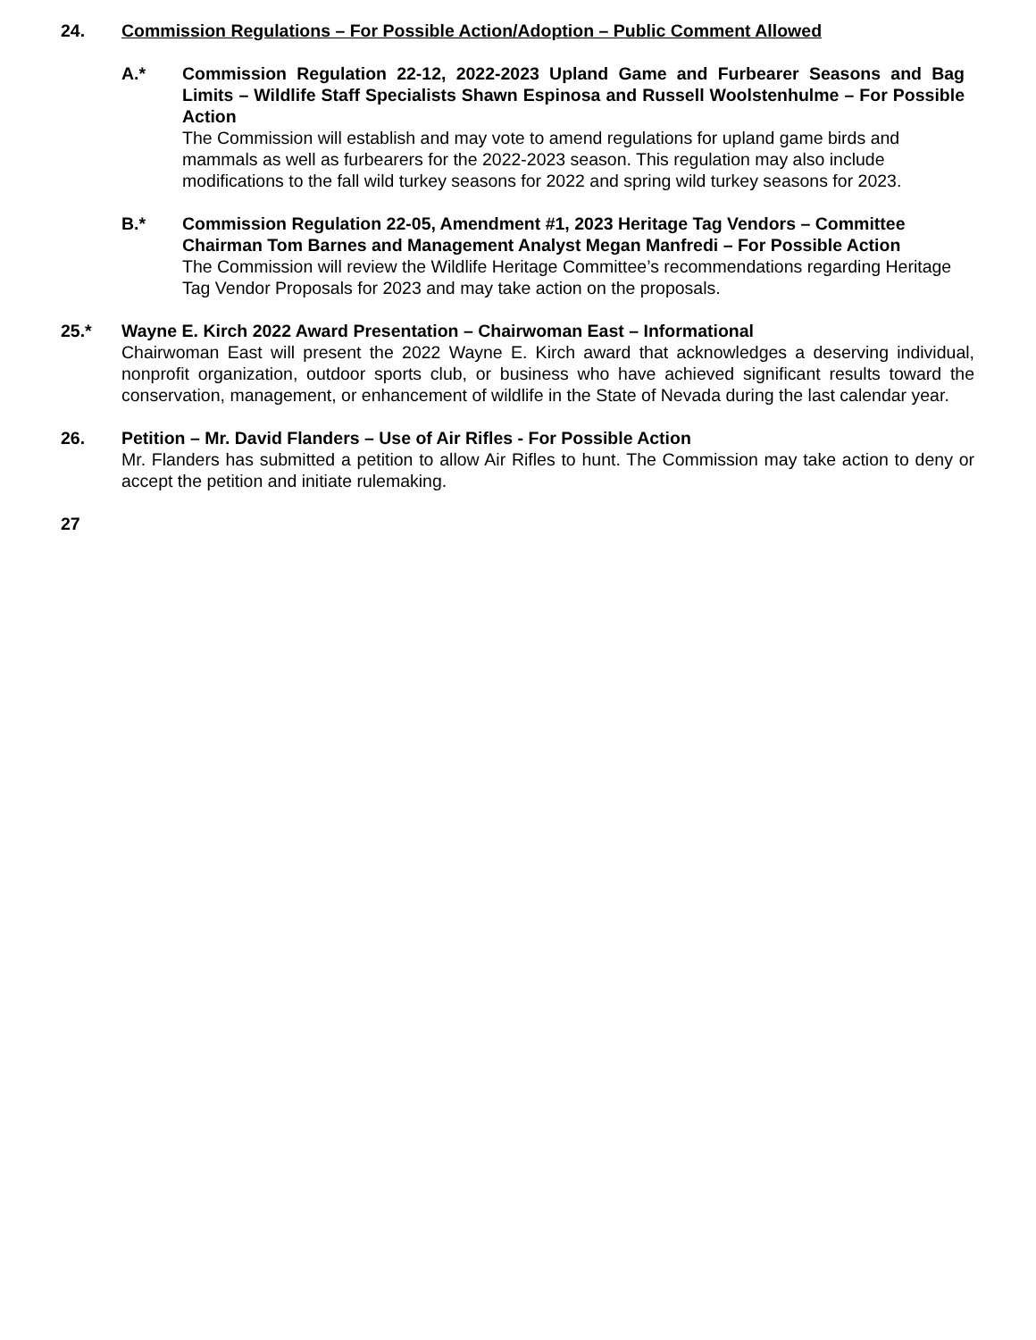24. Commission Regulations – For Possible Action/Adoption – Public Comment Allowed
A.* Commission Regulation 22-12, 2022-2023 Upland Game and Furbearer Seasons and Bag Limits – Wildlife Staff Specialists Shawn Espinosa and Russell Woolstenhulme – For Possible Action
The Commission will establish and may vote to amend regulations for upland game birds and mammals as well as furbearers for the 2022-2023 season. This regulation may also include modifications to the fall wild turkey seasons for 2022 and spring wild turkey seasons for 2023.
B.* Commission Regulation 22-05, Amendment #1, 2023 Heritage Tag Vendors – Committee Chairman Tom Barnes and Management Analyst Megan Manfredi – For Possible Action
The Commission will review the Wildlife Heritage Committee’s recommendations regarding Heritage Tag Vendor Proposals for 2023 and may take action on the proposals.
25.* Wayne E. Kirch 2022 Award Presentation – Chairwoman East – Informational
Chairwoman East will present the 2022 Wayne E. Kirch award that acknowledges a deserving individual, nonprofit organization, outdoor sports club, or business who have achieved significant results toward the conservation, management, or enhancement of wildlife in the State of Nevada during the last calendar year.
26. Petition – Mr. David Flanders – Use of Air Rifles - For Possible Action
Mr. Flanders has submitted a petition to allow Air Rifles to hunt. The Commission may take action to deny or accept the petition and initiate rulemaking.
27